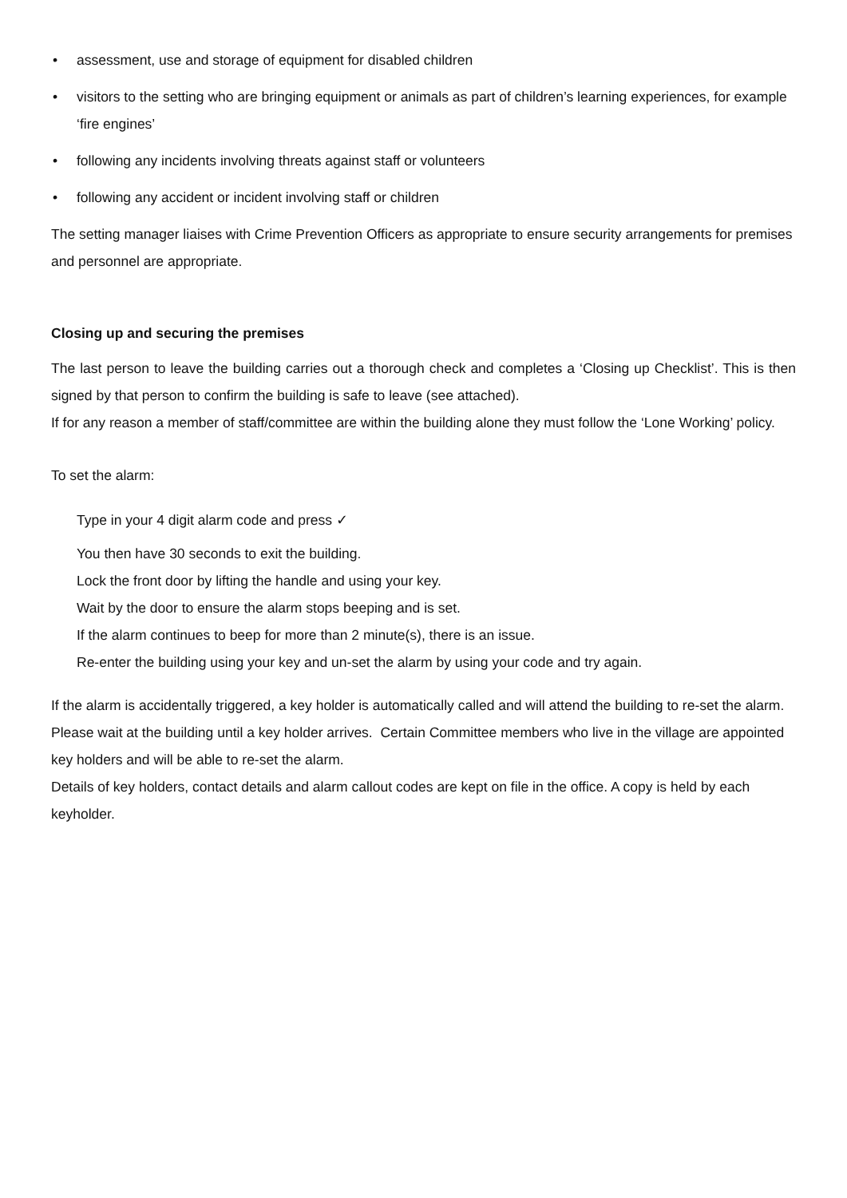• assessment, use and storage of equipment for disabled children
• visitors to the setting who are bringing equipment or animals as part of children’s learning experiences, for example ‘fire engines’
• following any incidents involving threats against staff or volunteers
• following any accident or incident involving staff or children
The setting manager liaises with Crime Prevention Officers as appropriate to ensure security arrangements for premises and personnel are appropriate.
Closing up and securing the premises
The last person to leave the building carries out a thorough check and completes a ‘Closing up Checklist’. This is then signed by that person to confirm the building is safe to leave (see attached).
If for any reason a member of staff/committee are within the building alone they must follow the ‘Lone Working’ policy.
To set the alarm:
Type in your 4 digit alarm code and press ✓
You then have 30 seconds to exit the building.
Lock the front door by lifting the handle and using your key.
Wait by the door to ensure the alarm stops beeping and is set.
If the alarm continues to beep for more than 2 minute(s), there is an issue.
Re-enter the building using your key and un-set the alarm by using your code and try again.
If the alarm is accidentally triggered, a key holder is automatically called and will attend the building to re-set the alarm. Please wait at the building until a key holder arrives. Certain Committee members who live in the village are appointed key holders and will be able to re-set the alarm.
Details of key holders, contact details and alarm callout codes are kept on file in the office. A copy is held by each keyholder.